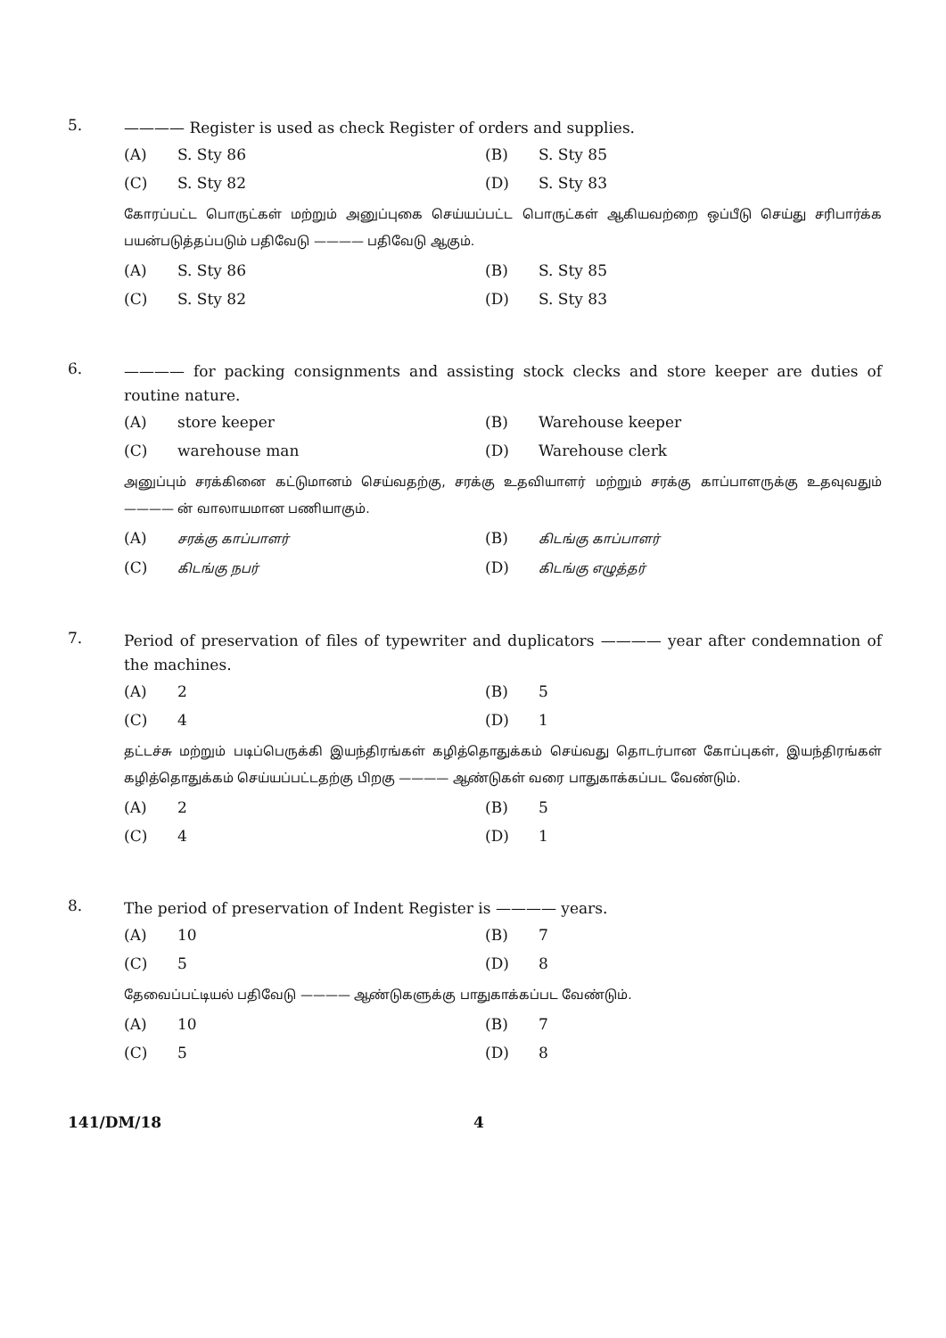5.
———— Register is used as check Register of orders and supplies.
(A) S. Sty 86
(B) S. Sty 85
(C) S. Sty 82
(D) S. Sty 83
கோரப்பட்ட பொருட்கள் மற்றும் அனுப்புகை செய்யப்பட்ட பொருட்கள் ஆகியவற்றை ஒப்பீடு செய்து சரிபார்க்க பயன்படுத்தப்படும் பதிவேடு ———— பதிவேடு ஆகும்.
(A) S. Sty 86
(B) S. Sty 85
(C) S. Sty 82
(D) S. Sty 83
6.
———— for packing consignments and assisting stock clecks and store keeper are duties of routine nature.
(A) store keeper
(B) Warehouse keeper
(C) warehouse man
(D) Warehouse clerk
அனுப்பும் சரக்கினை கட்டுமானம் செய்வதற்கு, சரக்கு உதவியாளர் மற்றும் சரக்கு காப்பாளருக்கு உதவுவதும் ———— ன் வாலாயமான பணியாகும்.
(A) சரக்கு காப்பாளர்
(B) கிடங்கு காப்பாளர்
(C) கிடங்கு நபர்
(D) கிடங்கு எழுத்தர்
7.
Period of preservation of files of typewriter and duplicators ———— year after condemnation of the machines.
(A) 2
(B) 5
(C) 4
(D) 1
தட்டச்சு மற்றும் படிப்பெருக்கி இயந்திரங்கள் கழித்தொதுக்கம் செய்வது தொடர்பான கோப்புகள், இயந்திரங்கள் கழித்தொதுக்கம் செய்யப்பட்டதற்கு பிறகு ———— ஆண்டுகள் வரை பாதுகாக்கப்பட வேண்டும்.
(A) 2
(B) 5
(C) 4
(D) 1
8.
The period of preservation of Indent Register is ———— years.
(A) 10
(B) 7
(C) 5
(D) 8
தேவைப்பட்டியல் பதிவேடு ———— ஆண்டுகளுக்கு பாதுகாக்கப்பட வேண்டும்.
(A) 10
(B) 7
(C) 5
(D) 8
141/DM/18 4